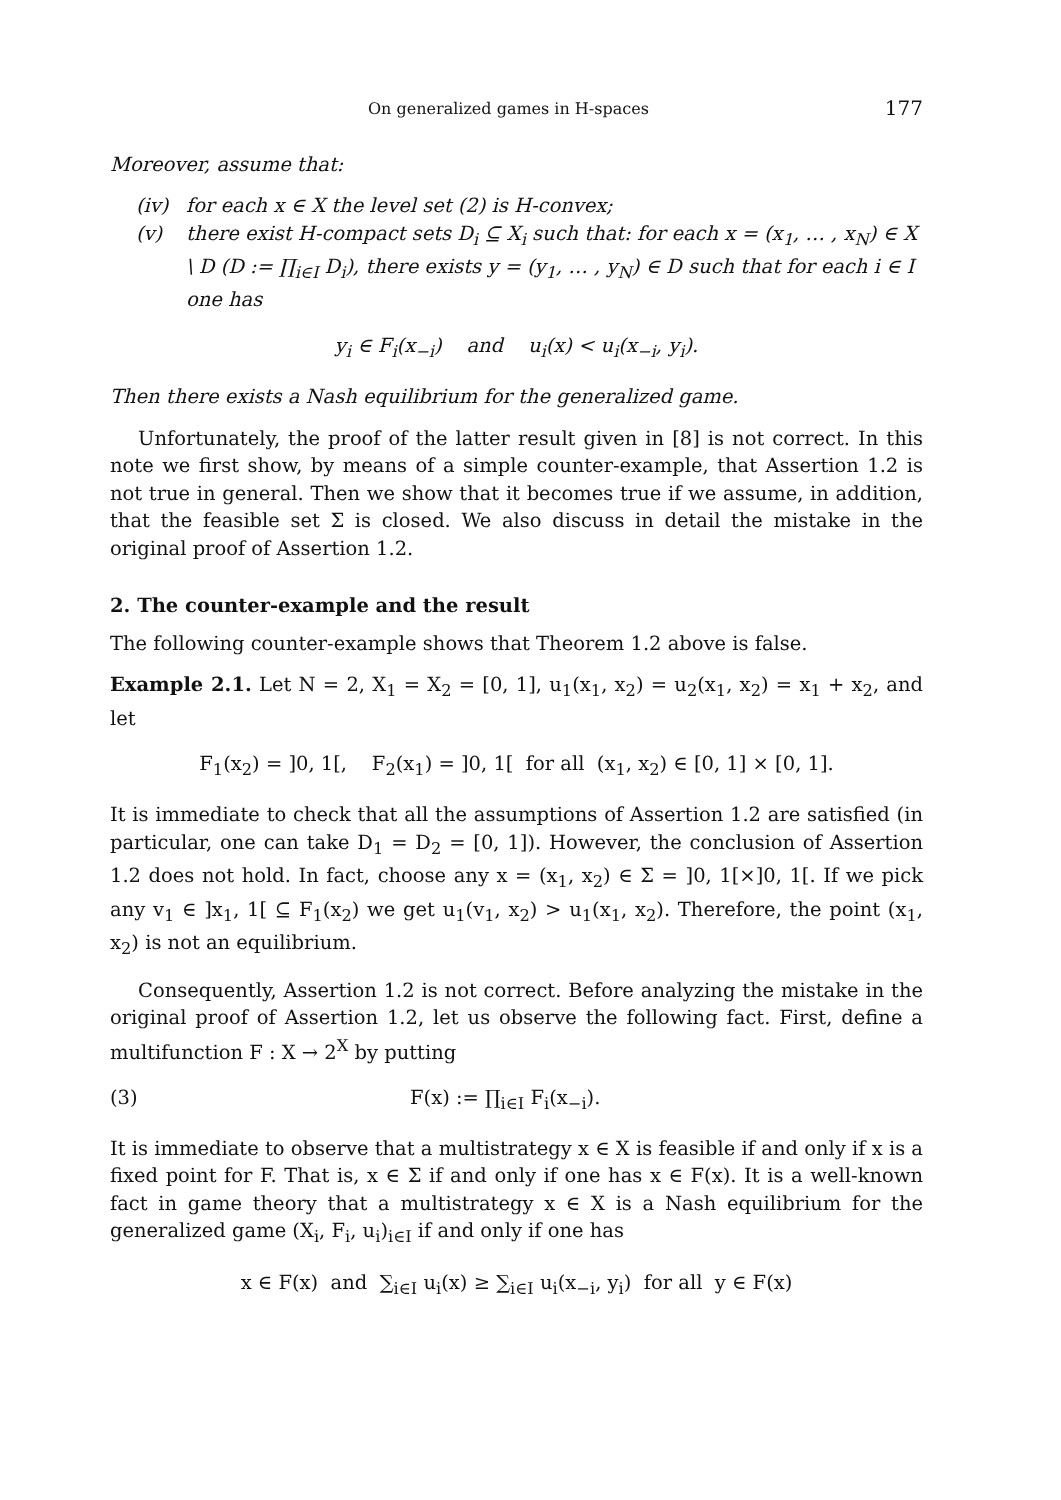On generalized games in H-spaces 177
Moreover, assume that:
(iv) for each x ∈ X the level set (2) is H-convex;
(v) there exist H-compact sets D<sub>i</sub> ⊆ X<sub>i</sub> such that: for each x = (x<sub>1</sub>, … , x<sub>N</sub>) ∈ X \ D (D := ∏<sub>i∈I</sub> D<sub>i</sub>), there exists y = (y<sub>1</sub>, … , y<sub>N</sub>) ∈ D such that for each i ∈ I one has
y<sub>i</sub> ∈ F<sub>i</sub>(x<sub>−i</sub>) and u<sub>i</sub>(x) < u<sub>i</sub>(x<sub>−i</sub>, y<sub>i</sub>).
Then there exists a Nash equilibrium for the generalized game.
Unfortunately, the proof of the latter result given in [8] is not correct. In this note we first show, by means of a simple counter-example, that Assertion 1.2 is not true in general. Then we show that it becomes true if we assume, in addition, that the feasible set Σ is closed. We also discuss in detail the mistake in the original proof of Assertion 1.2.
2. The counter-example and the result
The following counter-example shows that Theorem 1.2 above is false.
Example 2.1. Let N = 2, X<sub>1</sub> = X<sub>2</sub> = [0, 1], u<sub>1</sub>(x<sub>1</sub>, x<sub>2</sub>) = u<sub>2</sub>(x<sub>1</sub>, x<sub>2</sub>) = x<sub>1</sub> + x<sub>2</sub>, and let
F<sub>1</sub>(x<sub>2</sub>) = ]0, 1[, F<sub>2</sub>(x<sub>1</sub>) = ]0, 1[ for all (x<sub>1</sub>, x<sub>2</sub>) ∈ [0, 1] × [0, 1].
It is immediate to check that all the assumptions of Assertion 1.2 are satisfied (in particular, one can take D<sub>1</sub> = D<sub>2</sub> = [0, 1]). However, the conclusion of Assertion 1.2 does not hold. In fact, choose any x = (x<sub>1</sub>, x<sub>2</sub>) ∈ Σ = ]0, 1[×]0, 1[. If we pick any v<sub>1</sub> ∈ ]x<sub>1</sub>, 1[ ⊆ F<sub>1</sub>(x<sub>2</sub>) we get u<sub>1</sub>(v<sub>1</sub>, x<sub>2</sub>) > u<sub>1</sub>(x<sub>1</sub>, x<sub>2</sub>). Therefore, the point (x<sub>1</sub>, x<sub>2</sub>) is not an equilibrium.
Consequently, Assertion 1.2 is not correct. Before analyzing the mistake in the original proof of Assertion 1.2, let us observe the following fact. First, define a multifunction F : X → 2<sup>X</sup> by putting
(3) F(x) := ∏<sub>i∈I</sub> F<sub>i</sub>(x<sub>−i</sub>).
It is immediate to observe that a multistrategy x ∈ X is feasible if and only if x is a fixed point for F. That is, x ∈ Σ if and only if one has x ∈ F(x). It is a well-known fact in game theory that a multistrategy x ∈ X is a Nash equilibrium for the generalized game (X<sub>i</sub>, F<sub>i</sub>, u<sub>i</sub>)<sub>i∈I</sub> if and only if one has
x ∈ F(x) and ∑<sub>i∈I</sub> u<sub>i</sub>(x) ≥ ∑<sub>i∈I</sub> u<sub>i</sub>(x<sub>−i</sub>, y<sub>i</sub>) for all y ∈ F(x)